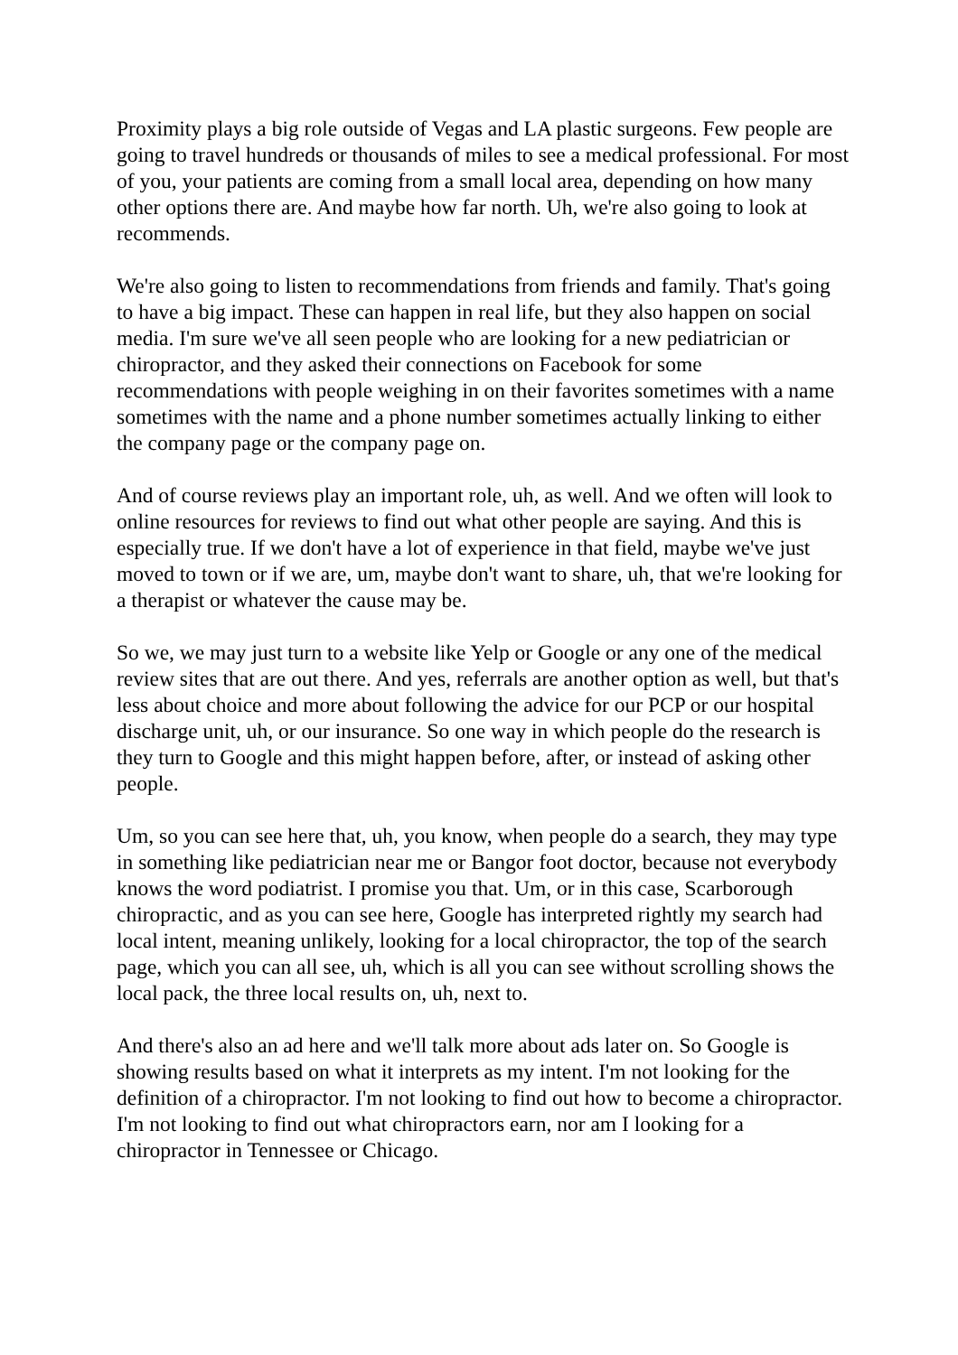Proximity plays a big role outside of Vegas and LA plastic surgeons. Few people are going to travel hundreds or thousands of miles to see a medical professional. For most of you, your patients are coming from a small local area, depending on how many other options there are. And maybe how far north. Uh, we're also going to look at recommends.
We're also going to listen to recommendations from friends and family. That's going to have a big impact. These can happen in real life, but they also happen on social media. I'm sure we've all seen people who are looking for a new pediatrician or chiropractor, and they asked their connections on Facebook for some recommendations with people weighing in on their favorites sometimes with a name sometimes with the name and a phone number sometimes actually linking to either the company page or the company page on.
And of course reviews play an important role, uh, as well. And we often will look to online resources for reviews to find out what other people are saying. And this is especially true. If we don't have a lot of experience in that field, maybe we've just moved to town or if we are, um, maybe don't want to share, uh, that we're looking for a therapist or whatever the cause may be.
So we, we may just turn to a website like Yelp or Google or any one of the medical review sites that are out there. And yes, referrals are another option as well, but that's less about choice and more about following the advice for our PCP or our hospital discharge unit, uh, or our insurance. So one way in which people do the research is they turn to Google and this might happen before, after, or instead of asking other people.
Um, so you can see here that, uh, you know, when people do a search, they may type in something like pediatrician near me or Bangor foot doctor, because not everybody knows the word podiatrist. I promise you that. Um, or in this case, Scarborough chiropractic, and as you can see here, Google has interpreted rightly my search had local intent, meaning unlikely, looking for a local chiropractor, the top of the search page, which you can all see, uh, which is all you can see without scrolling shows the local pack, the three local results on, uh, next to.
And there's also an ad here and we'll talk more about ads later on. So Google is showing results based on what it interprets as my intent. I'm not looking for the definition of a chiropractor. I'm not looking to find out how to become a chiropractor. I'm not looking to find out what chiropractors earn, nor am I looking for a chiropractor in Tennessee or Chicago.